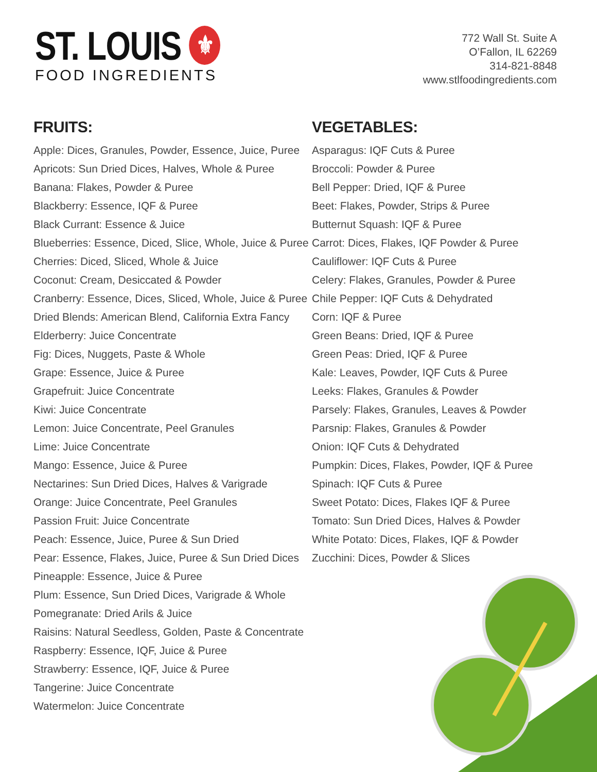ST. LOUIS ⚜
FOOD INGREDIENTS
772 Wall St. Suite A
O’Fallon, IL 62269
314-821-8848
www.stlfoodingredients.com
FRUITS:
Apple: Dices, Granules, Powder, Essence, Juice, Puree
Apricots: Sun Dried Dices, Halves, Whole & Puree
Banana: Flakes, Powder & Puree
Blackberry: Essence, IQF & Puree
Black Currant: Essence & Juice
Blueberries: Essence, Diced, Slice, Whole, Juice & Puree
Cherries: Diced, Sliced, Whole & Juice
Coconut: Cream, Desiccated & Powder
Cranberry: Essence, Dices, Sliced, Whole, Juice & Puree
Dried Blends: American Blend, California Extra Fancy
Elderberry: Juice Concentrate
Fig: Dices, Nuggets, Paste & Whole
Grape: Essence, Juice & Puree
Grapefruit: Juice Concentrate
Kiwi: Juice Concentrate
Lemon: Juice Concentrate, Peel Granules
Lime: Juice Concentrate
Mango: Essence, Juice & Puree
Nectarines: Sun Dried Dices, Halves & Varigrade
Orange: Juice Concentrate, Peel Granules
Passion Fruit: Juice Concentrate
Peach: Essence, Juice, Puree & Sun Dried
Pear: Essence, Flakes, Juice, Puree & Sun Dried Dices
Pineapple: Essence, Juice & Puree
Plum: Essence, Sun Dried Dices, Varigrade & Whole
Pomegranate: Dried Arils & Juice
Raisins: Natural Seedless, Golden, Paste & Concentrate
Raspberry: Essence, IQF, Juice & Puree
Strawberry: Essence, IQF, Juice & Puree
Tangerine: Juice Concentrate
Watermelon: Juice Concentrate
VEGETABLES:
Asparagus: IQF Cuts & Puree
Broccoli: Powder & Puree
Bell Pepper: Dried, IQF & Puree
Beet: Flakes, Powder, Strips & Puree
Butternut Squash: IQF & Puree
Carrot: Dices, Flakes, IQF Powder & Puree
Cauliflower: IQF Cuts & Puree
Celery: Flakes, Granules, Powder & Puree
Chile Pepper: IQF Cuts & Dehydrated
Corn: IQF & Puree
Green Beans: Dried, IQF & Puree
Green Peas: Dried, IQF & Puree
Kale: Leaves, Powder, IQF Cuts & Puree
Leeks: Flakes, Granules & Powder
Parsely: Flakes, Granules, Leaves & Powder
Parsnip: Flakes, Granules & Powder
Onion: IQF Cuts & Dehydrated
Pumpkin: Dices, Flakes, Powder, IQF & Puree
Spinach: IQF Cuts & Puree
Sweet Potato: Dices, Flakes IQF & Puree
Tomato: Sun Dried Dices, Halves & Powder
White Potato: Dices, Flakes, IQF & Powder
Zucchini: Dices, Powder & Slices